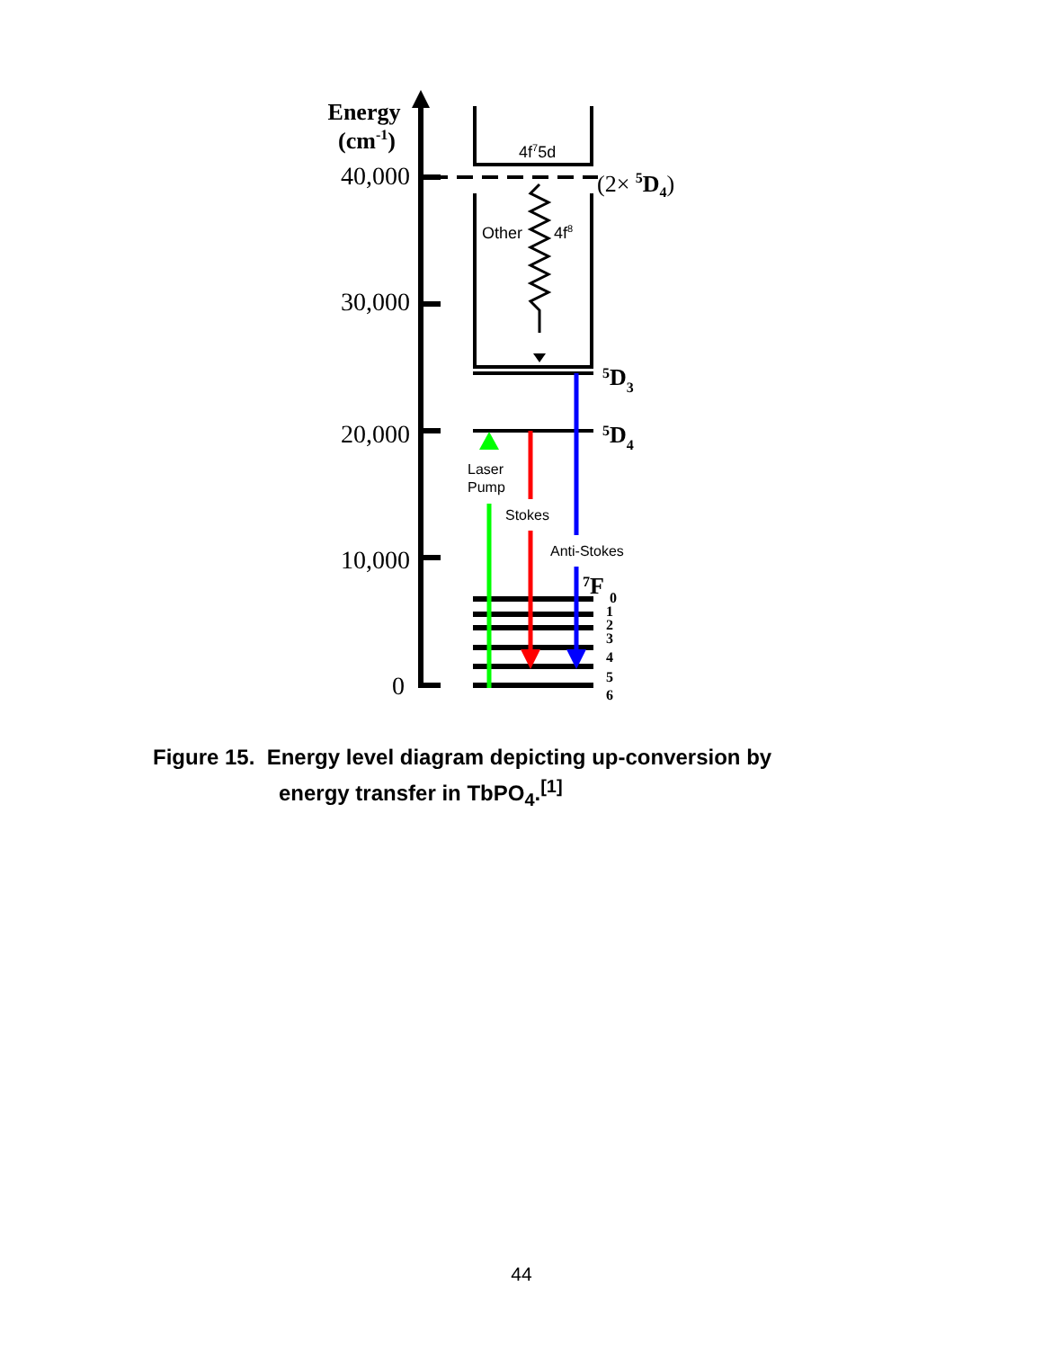40,000
30,000
20,000
10,000
0
Energy
(cm-1)
4f75d
Other
4f8
Laser
Pump
Stokes
Anti-Stokes
(2× 5D4)
5D3
5D4
7F
0
1
2
3
4
5
6
Figure 15. Energy level diagram depicting up-conversion by
energy transfer in TbPO<sub>4</sub>.<sup>[1]</sup>
44